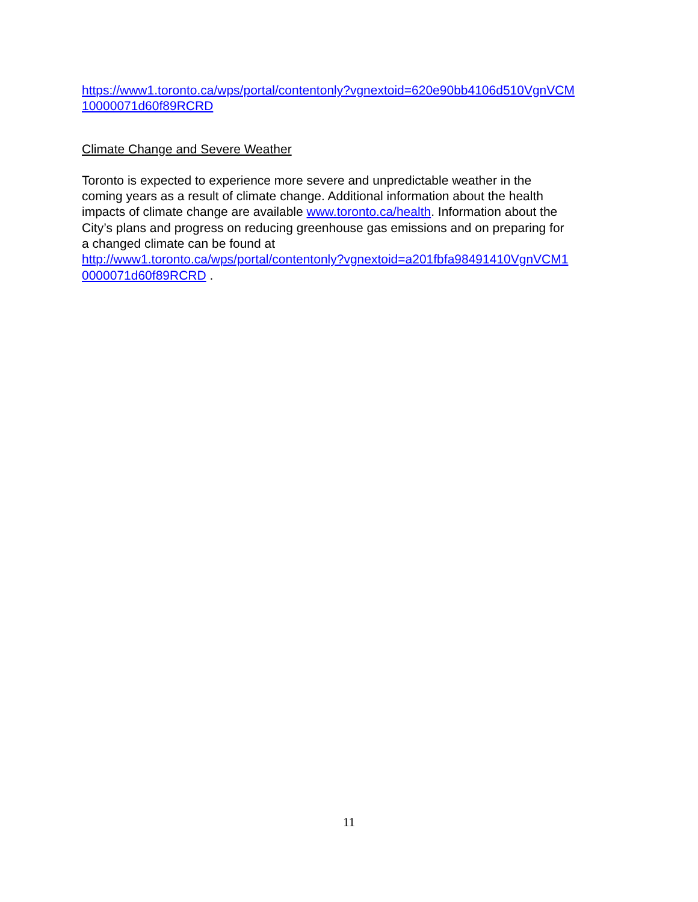https://www1.toronto.ca/wps/portal/contentonly?vgnextoid=620e90bb4106d510VgnVCM
10000071d60f89RCRD
Climate Change and Severe Weather
Toronto is expected to experience more severe and unpredictable weather in the
coming years as a result of climate change. Additional information about the health
impacts of climate change are available www.toronto.ca/health. Information about the
City’s plans and progress on reducing greenhouse gas emissions and on preparing for
a changed climate can be found at
http://www1.toronto.ca/wps/portal/contentonly?vgnextoid=a201fbfa98491410VgnVCM1
0000071d60f89RCRD .
11